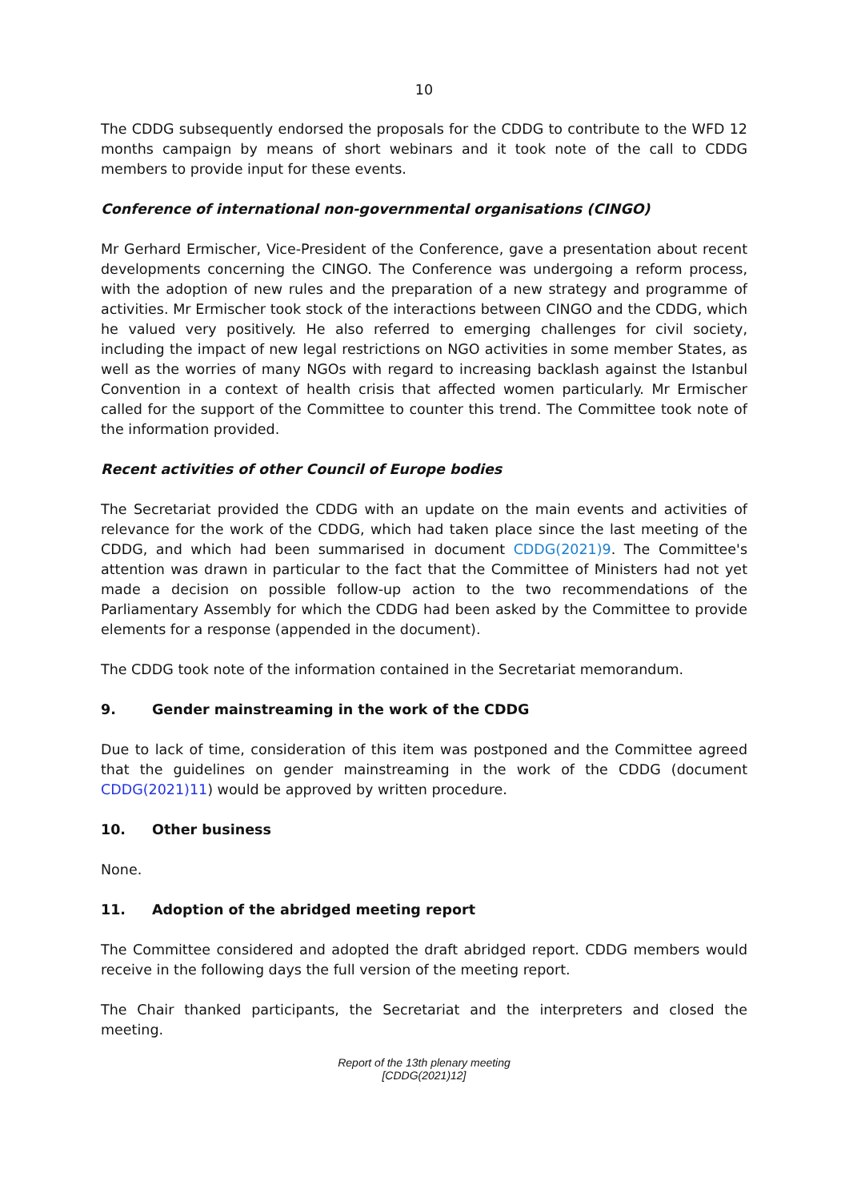10
The CDDG subsequently endorsed the proposals for the CDDG to contribute to the WFD 12 months campaign by means of short webinars and it took note of the call to CDDG members to provide input for these events.
Conference of international non-governmental organisations (CINGO)
Mr Gerhard Ermischer, Vice-President of the Conference, gave a presentation about recent developments concerning the CINGO. The Conference was undergoing a reform process, with the adoption of new rules and the preparation of a new strategy and programme of activities. Mr Ermischer took stock of the interactions between CINGO and the CDDG, which he valued very positively. He also referred to emerging challenges for civil society, including the impact of new legal restrictions on NGO activities in some member States, as well as the worries of many NGOs with regard to increasing backlash against the Istanbul Convention in a context of health crisis that affected women particularly. Mr Ermischer called for the support of the Committee to counter this trend. The Committee took note of the information provided.
Recent activities of other Council of Europe bodies
The Secretariat provided the CDDG with an update on the main events and activities of relevance for the work of the CDDG, which had taken place since the last meeting of the CDDG, and which had been summarised in document CDDG(2021)9. The Committee's attention was drawn in particular to the fact that the Committee of Ministers had not yet made a decision on possible follow-up action to the two recommendations of the Parliamentary Assembly for which the CDDG had been asked by the Committee to provide elements for a response (appended in the document).
The CDDG took note of the information contained in the Secretariat memorandum.
9. Gender mainstreaming in the work of the CDDG
Due to lack of time, consideration of this item was postponed and the Committee agreed that the guidelines on gender mainstreaming in the work of the CDDG (document CDDG(2021)11) would be approved by written procedure.
10. Other business
None.
11. Adoption of the abridged meeting report
The Committee considered and adopted the draft abridged report. CDDG members would receive in the following days the full version of the meeting report.
The Chair thanked participants, the Secretariat and the interpreters and closed the meeting.
Report of the 13th plenary meeting
[CDDG(2021)12]